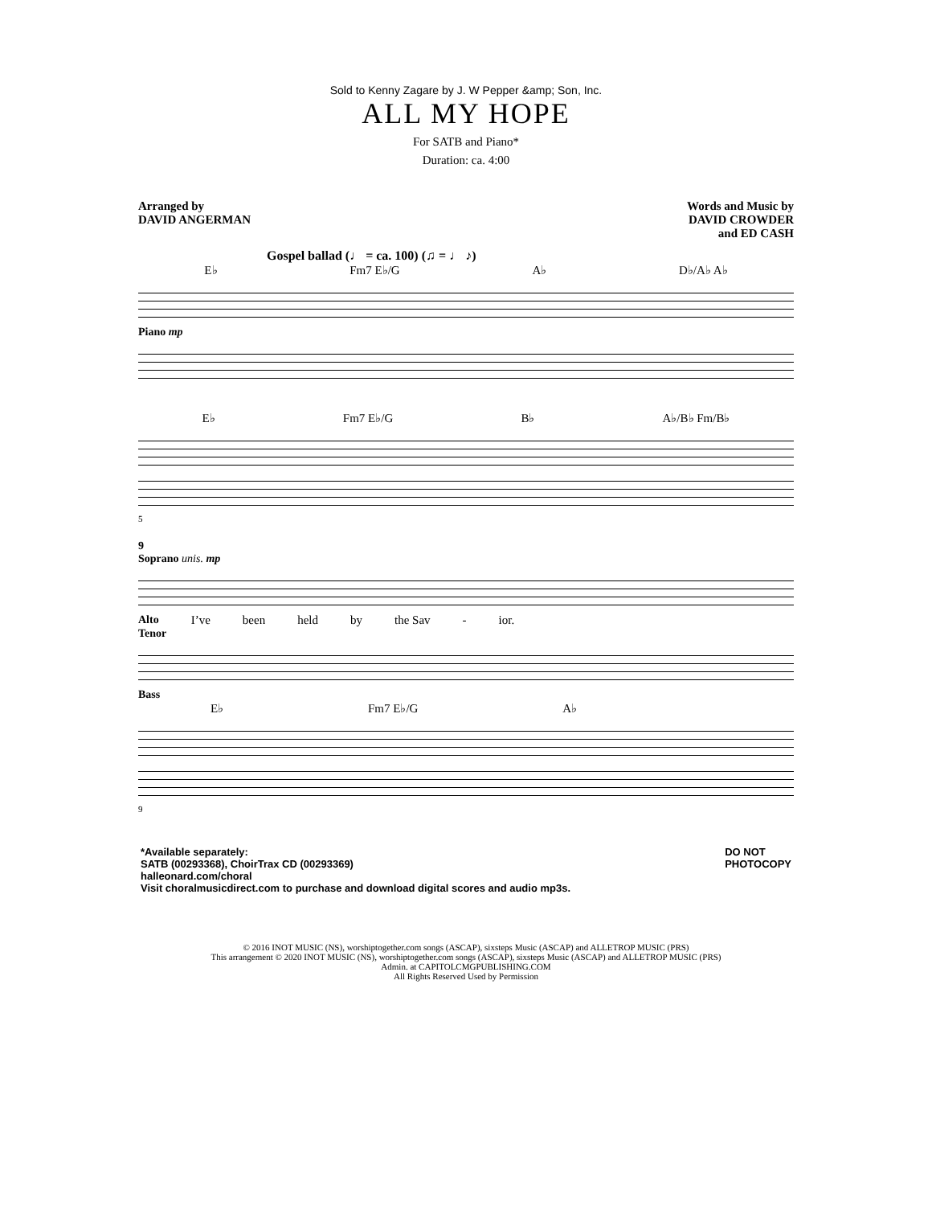Sold to Kenny Zagare by J. W Pepper &amp; Son, Inc.
ALL MY HOPE
For SATB and Piano*
Duration: ca. 4:00
Arranged by
DAVID ANGERMAN
Words and Music by
DAVID CROWDER
and ED CASH
Gospel ballad (♩ = ca. 100) (♫ = ♩ ♪)
E♭ Fm7 E♭/G A♭ D♭/A♭ A♭
Piano mp
E♭ Fm7 E♭/G B♭ A♭/B♭ Fm/B♭
5
9
Soprano unis. mp
Alto I’ve been held by the Sav - ior.
Tenor
Bass
E♭ Fm7 E♭/G A♭
9
*Available separately:
SATB (00293368), ChoirTrax CD (00293369)
halleonard.com/choral
Visit choralmusicdirect.com to purchase and download digital scores and audio mp3s.
DO NOT
PHOTOCOPY
© 2016 INOT MUSIC (NS), worshiptogether.com songs (ASCAP), sixsteps Music (ASCAP) and ALLETROP MUSIC (PRS)
This arrangement © 2020 INOT MUSIC (NS), worshiptogether.com songs (ASCAP), sixsteps Music (ASCAP) and ALLETROP MUSIC (PRS)
Admin. at CAPITOLCMGPUBLISHING.COM
All Rights Reserved Used by Permission